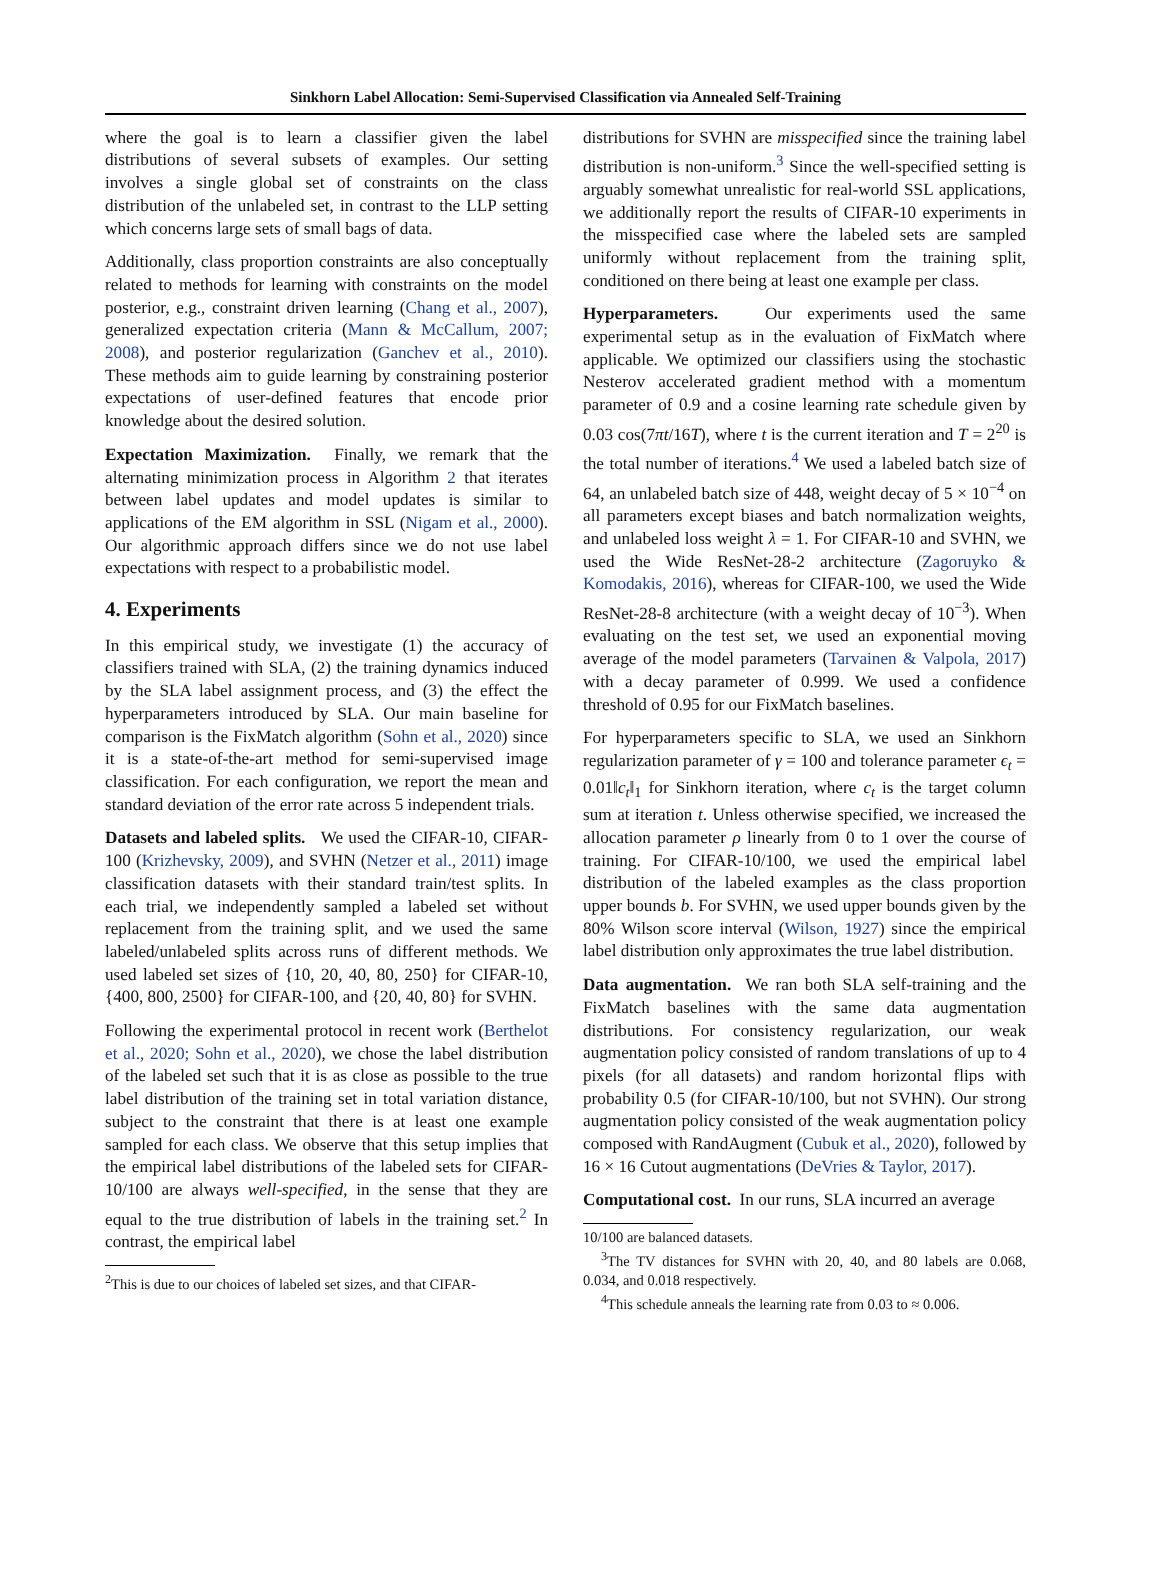Sinkhorn Label Allocation: Semi-Supervised Classification via Annealed Self-Training
where the goal is to learn a classifier given the label distributions of several subsets of examples. Our setting involves a single global set of constraints on the class distribution of the unlabeled set, in contrast to the LLP setting which concerns large sets of small bags of data.
Additionally, class proportion constraints are also conceptually related to methods for learning with constraints on the model posterior, e.g., constraint driven learning (Chang et al., 2007), generalized expectation criteria (Mann & McCallum, 2007; 2008), and posterior regularization (Ganchev et al., 2010). These methods aim to guide learning by constraining posterior expectations of user-defined features that encode prior knowledge about the desired solution.
Expectation Maximization. Finally, we remark that the alternating minimization process in Algorithm 2 that iterates between label updates and model updates is similar to applications of the EM algorithm in SSL (Nigam et al., 2000). Our algorithmic approach differs since we do not use label expectations with respect to a probabilistic model.
4. Experiments
In this empirical study, we investigate (1) the accuracy of classifiers trained with SLA, (2) the training dynamics induced by the SLA label assignment process, and (3) the effect the hyperparameters introduced by SLA. Our main baseline for comparison is the FixMatch algorithm (Sohn et al., 2020) since it is a state-of-the-art method for semi-supervised image classification. For each configuration, we report the mean and standard deviation of the error rate across 5 independent trials.
Datasets and labeled splits. We used the CIFAR-10, CIFAR-100 (Krizhevsky, 2009), and SVHN (Netzer et al., 2011) image classification datasets with their standard train/test splits. In each trial, we independently sampled a labeled set without replacement from the training split, and we used the same labeled/unlabeled splits across runs of different methods. We used labeled set sizes of {10, 20, 40, 80, 250} for CIFAR-10, {400, 800, 2500} for CIFAR-100, and {20, 40, 80} for SVHN.
Following the experimental protocol in recent work (Berthelot et al., 2020; Sohn et al., 2020), we chose the label distribution of the labeled set such that it is as close as possible to the true label distribution of the training set in total variation distance, subject to the constraint that there is at least one example sampled for each class. We observe that this setup implies that the empirical label distributions of the labeled sets for CIFAR-10/100 are always well-specified, in the sense that they are equal to the true distribution of labels in the training set.<sup>2</sup> In contrast, the empirical label
<sup>2</sup> This is due to our choices of labeled set sizes, and that CIFAR-
distributions for SVHN are misspecified since the training label distribution is non-uniform.<sup>3</sup> Since the well-specified setting is arguably somewhat unrealistic for real-world SSL applications, we additionally report the results of CIFAR-10 experiments in the misspecified case where the labeled sets are sampled uniformly without replacement from the training split, conditioned on there being at least one example per class.
Hyperparameters. Our experiments used the same experimental setup as in the evaluation of FixMatch where applicable. We optimized our classifiers using the stochastic Nesterov accelerated gradient method with a momentum parameter of 0.9 and a cosine learning rate schedule given by 0.03 cos(7πt/16T), where t is the current iteration and T = 2<sup>20</sup> is the total number of iterations.<sup>4</sup> We used a labeled batch size of 64, an unlabeled batch size of 448, weight decay of 5 × 10<sup>−4</sup> on all parameters except biases and batch normalization weights, and unlabeled loss weight λ = 1. For CIFAR-10 and SVHN, we used the Wide ResNet-28-2 architecture (Zagoruyko & Komodakis, 2016), whereas for CIFAR-100, we used the Wide ResNet-28-8 architecture (with a weight decay of 10<sup>−3</sup>). When evaluating on the test set, we used an exponential moving average of the model parameters (Tarvainen & Valpola, 2017) with a decay parameter of 0.999. We used a confidence threshold of 0.95 for our FixMatch baselines.
For hyperparameters specific to SLA, we used an Sinkhorn regularization parameter of γ = 100 and tolerance parameter ϵ<sub>t</sub> = 0.01‖c<sub>t</sub>‖<sub>1</sub> for Sinkhorn iteration, where c<sub>t</sub> is the target column sum at iteration t. Unless otherwise specified, we increased the allocation parameter ρ linearly from 0 to 1 over the course of training. For CIFAR-10/100, we used the empirical label distribution of the labeled examples as the class proportion upper bounds b. For SVHN, we used upper bounds given by the 80% Wilson score interval (Wilson, 1927) since the empirical label distribution only approximates the true label distribution.
Data augmentation. We ran both SLA self-training and the FixMatch baselines with the same data augmentation distributions. For consistency regularization, our weak augmentation policy consisted of random translations of up to 4 pixels (for all datasets) and random horizontal flips with probability 0.5 (for CIFAR-10/100, but not SVHN). Our strong augmentation policy consisted of the weak augmentation policy composed with RandAugment (Cubuk et al., 2020), followed by 16 × 16 Cutout augmentations (DeVries & Taylor, 2017).
Computational cost. In our runs, SLA incurred an average
10/100 are balanced datasets.
<sup>3</sup> The TV distances for SVHN with 20, 40, and 80 labels are 0.068, 0.034, and 0.018 respectively.
<sup>4</sup> This schedule anneals the learning rate from 0.03 to ≈ 0.006.